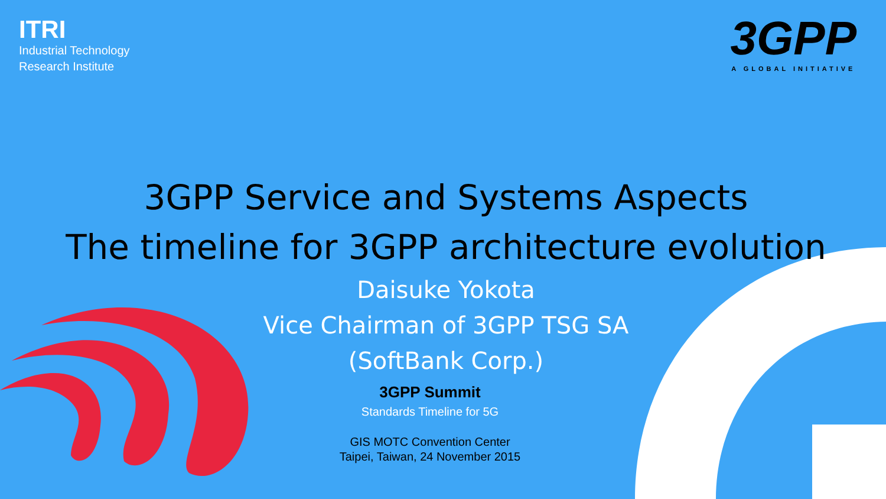ITRI
Industrial Technology
Research Institute
3GPP
A GLOBAL INITIATIVE
3GPP Service and Systems Aspects
The timeline for 3GPP architecture evolution
Daisuke Yokota
Vice Chairman of 3GPP TSG SA
(SoftBank Corp.)
3GPP Summit
Standards Timeline for 5G
GIS MOTC Convention Center
Taipei, Taiwan, 24 November 2015